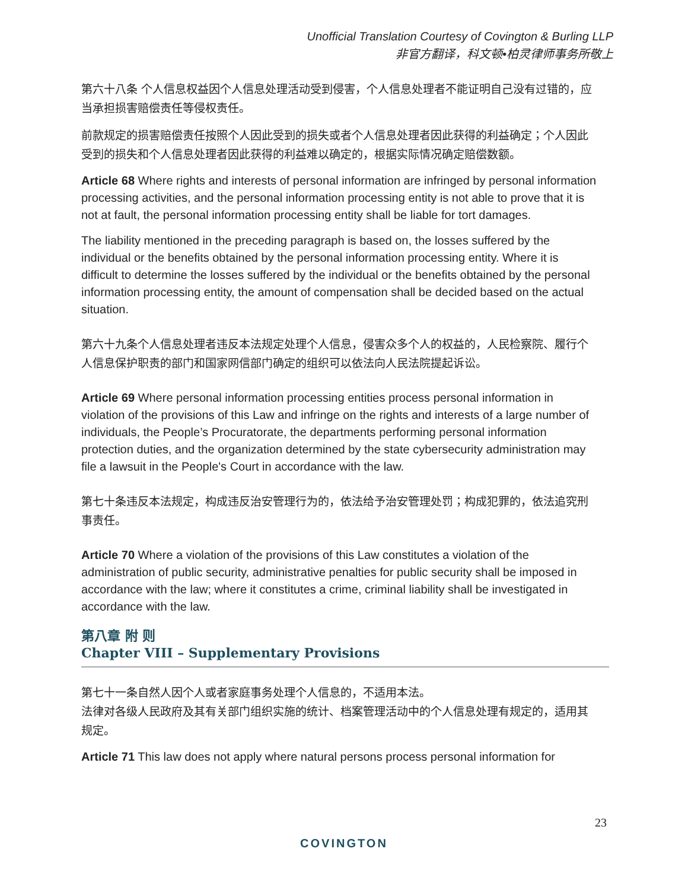Unofficial Translation Courtesy of Covington & Burling LLP
非官方翻译，科文顿•柏灵律师事务所敬上
第六十八条 个人信息权益因个人信息处理活动受到侵害，个人信息处理者不能证明自己没有过错的，应当承担损害赔偿责任等侵权责任。
前款规定的损害赔偿责任按照个人因此受到的损失或者个人信息处理者因此获得的利益确定；个人因此受到的损失和个人信息处理者因此获得的利益难以确定的，根据实际情况确定赔偿数额。
Article 68 Where rights and interests of personal information are infringed by personal information processing activities, and the personal information processing entity is not able to prove that it is not at fault, the personal information processing entity shall be liable for tort damages.
The liability mentioned in the preceding paragraph is based on, the losses suffered by the individual or the benefits obtained by the personal information processing entity. Where it is difficult to determine the losses suffered by the individual or the benefits obtained by the personal information processing entity, the amount of compensation shall be decided based on the actual situation.
第六十九条个人信息处理者违反本法规定处理个人信息，侵害众多个人的权益的，人民检察院、履行个人信息保护职责的部门和国家网信部门确定的组织可以依法向人民法院提起诉讼。
Article 69 Where personal information processing entities process personal information in violation of the provisions of this Law and infringe on the rights and interests of a large number of individuals, the People’s Procuratorate, the departments performing personal information protection duties, and the organization determined by the state cybersecurity administration may file a lawsuit in the People's Court in accordance with the law.
第七十条违反本法规定，构成违反治安管理行为的，依法给予治安管理处罚；构成犯罪的，依法追究刑事责任。
Article 70 Where a violation of the provisions of this Law constitutes a violation of the administration of public security, administrative penalties for public security shall be imposed in accordance with the law; where it constitutes a crime, criminal liability shall be investigated in accordance with the law.
第八章 附 则
Chapter VIII – Supplementary Provisions
第七十一条自然人因个人或者家庭事务处理个人信息的，不适用本法。
法律对各级人民政府及其有关部门组织实施的统计、档案管理活动中的个人信息处理有规定的，适用其规定。
Article 71 This law does not apply where natural persons process personal information for
23
COVINGTON